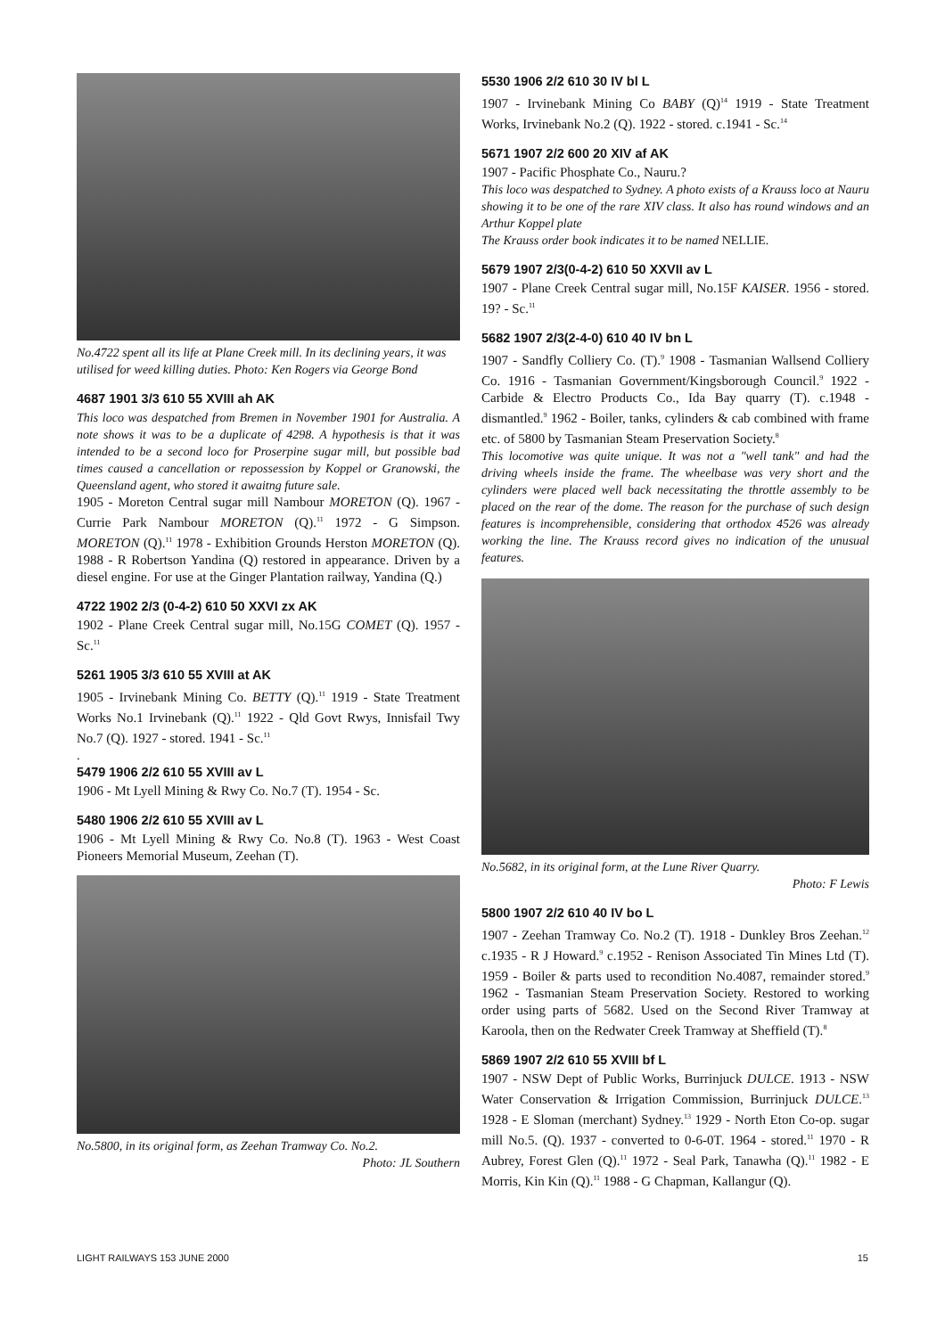No.4722 spent all its life at Plane Creek mill. In its declining years, it was utilised for weed killing duties. Photo: Ken Rogers via George Bond
4687 1901 3/3 610 55 XVIII ah AK
This loco was despatched from Bremen in November 1901 for Australia. A note shows it was to be a duplicate of 4298. A hypothesis is that it was intended to be a second loco for Proserpine sugar mill, but possible bad times caused a cancellation or repossession by Koppel or Granowski, the Queensland agent, who stored it awaitng future sale.
1905 - Moreton Central sugar mill Nambour MORETON (Q). 1967 - Currie Park Nambour MORETON (Q).<sup>11</sup> 1972 - G Simpson. MORETON (Q).<sup>11</sup> 1978 - Exhibition Grounds Herston MORETON (Q). 1988 - R Robertson Yandina (Q) restored in appearance. Driven by a diesel engine. For use at the Ginger Plantation railway, Yandina (Q.)
4722 1902 2/3 (0-4-2) 610 50 XXVI zx AK
1902 - Plane Creek Central sugar mill, No.15G COMET (Q). 1957 - Sc.<sup>11</sup>
5261 1905 3/3 610 55 XVIII at AK
1905 - Irvinebank Mining Co. BETTY (Q).<sup>11</sup> 1919 - State Treatment Works No.1 Irvinebank (Q).<sup>11</sup> 1922 - Qld Govt Rwys, Innisfail Twy No.7 (Q). 1927 - stored. 1941 - Sc.<sup>11</sup>
.
5479 1906 2/2 610 55 XVIII av L
1906 - Mt Lyell Mining & Rwy Co. No.7 (T). 1954 - Sc.
5480 1906 2/2 610 55 XVIII av L
1906 - Mt Lyell Mining & Rwy Co. No.8 (T). 1963 - West Coast Pioneers Memorial Museum, Zeehan (T).
No.5800, in its original form, as Zeehan Tramway Co. No.2.
Photo: JL Southern
5530 1906 2/2 610 30 IV bl L
1907 - Irvinebank Mining Co BABY (Q)<sup>14</sup> 1919 - State Treatment Works, Irvinebank No.2 (Q). 1922 - stored. c.1941 - Sc.<sup>14</sup>
5671 1907 2/2 600 20 XIV af AK
1907 - Pacific Phosphate Co., Nauru.?
This loco was despatched to Sydney. A photo exists of a Krauss loco at Nauru showing it to be one of the rare XIV class. It also has round windows and an Arthur Koppel plate
The Krauss order book indicates it to be named NELLIE.
5679 1907 2/3(0-4-2) 610 50 XXVII av L
1907 - Plane Creek Central sugar mill, No.15F KAISER. 1956 - stored. 19? - Sc.<sup>11</sup>
5682 1907 2/3(2-4-0) 610 40 IV bn L
1907 - Sandfly Colliery Co. (T).<sup>9</sup> 1908 - Tasmanian Wallsend Colliery Co. 1916 - Tasmanian Government/Kingsborough Council.<sup>9</sup> 1922 - Carbide & Electro Products Co., Ida Bay quarry (T). c.1948 - dismantled.<sup>9</sup> 1962 - Boiler, tanks, cylinders & cab combined with frame etc. of 5800 by Tasmanian Steam Preservation Society.<sup>8</sup>
This locomotive was quite unique. It was not a "well tank" and had the driving wheels inside the frame. The wheelbase was very short and the cylinders were placed well back necessitating the throttle assembly to be placed on the rear of the dome. The reason for the purchase of such design features is incomprehensible, considering that orthodox 4526 was already working the line. The Krauss record gives no indication of the unusual features.
No.5682, in its original form, at the Lune River Quarry.
Photo: F Lewis
5800 1907 2/2 610 40 IV bo L
1907 - Zeehan Tramway Co. No.2 (T). 1918 - Dunkley Bros Zeehan.<sup>12</sup> c.1935 - R J Howard.<sup>9</sup> c.1952 - Renison Associated Tin Mines Ltd (T). 1959 - Boiler & parts used to recondition No.4087, remainder stored.<sup>9</sup> 1962 - Tasmanian Steam Preservation Society. Restored to working order using parts of 5682. Used on the Second River Tramway at Karoola, then on the Redwater Creek Tramway at Sheffield (T).<sup>8</sup>
5869 1907 2/2 610 55 XVIII bf L
1907 - NSW Dept of Public Works, Burrinjuck DULCE. 1913 - NSW Water Conservation & Irrigation Commission, Burrinjuck DULCE.<sup>13</sup> 1928 - E Sloman (merchant) Sydney.<sup>13</sup> 1929 - North Eton Co-op. sugar mill No.5. (Q). 1937 - converted to 0-6-0T. 1964 - stored.<sup>11</sup> 1970 - R Aubrey, Forest Glen (Q).<sup>11</sup> 1972 - Seal Park, Tanawha (Q).<sup>11</sup> 1982 - E Morris, Kin Kin (Q).<sup>11</sup> 1988 - G Chapman, Kallangur (Q).
LIGHT RAILWAYS 153 JUNE 2000 15